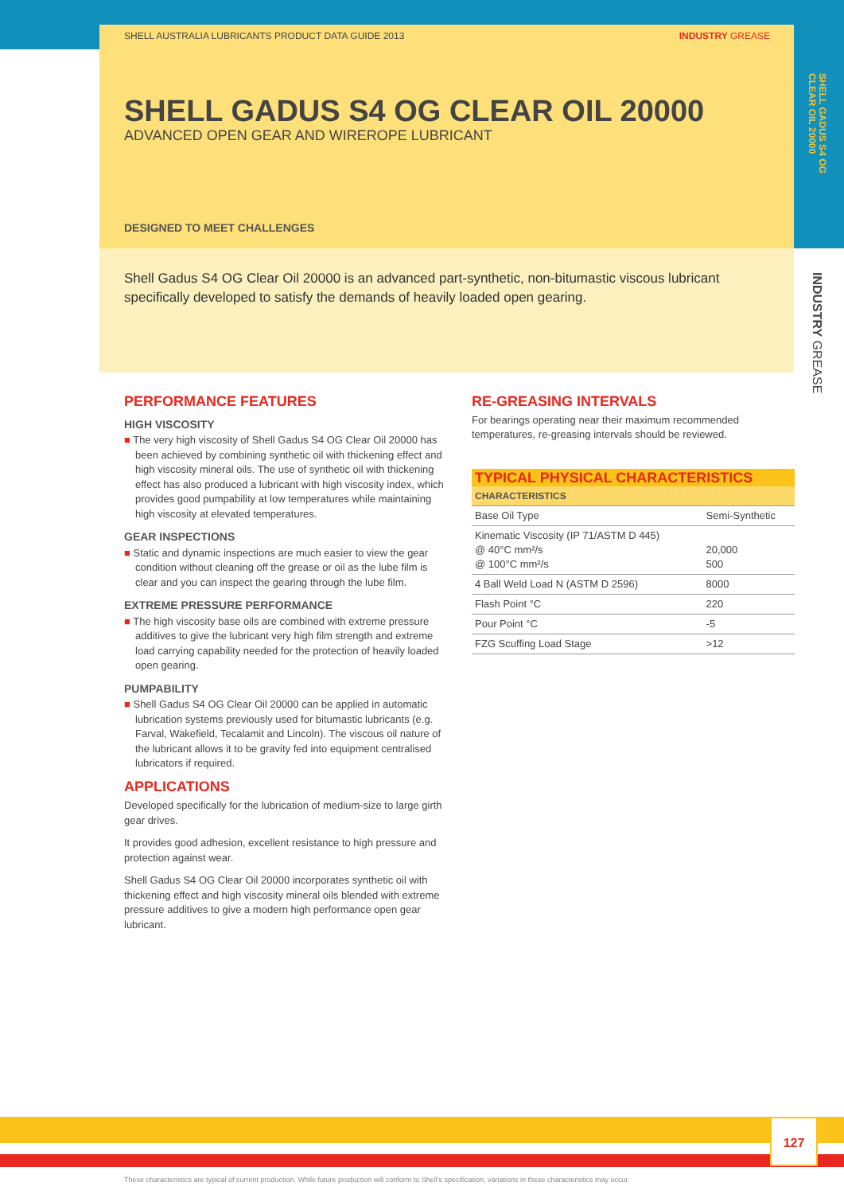SHELL AUSTRALIA LUBRICANTS PRODUCT DATA GUIDE 2013 INDUSTRY GREASE
SHELL GADUS S4 OG CLEAR OIL 20000
ADVANCED OPEN GEAR AND WIREROPE LUBRICANT
DESIGNED TO MEET CHALLENGES
Shell Gadus S4 OG Clear Oil 20000 is an advanced part-synthetic, non-bitumastic viscous lubricant specifically developed to satisfy the demands of heavily loaded open gearing.
SHELL GADUS S4 OG
CLEAR OIL 20000
INDUSTRY GREASE
PERFORMANCE FEATURES
HIGH VISCOSITY
■ The very high viscosity of Shell Gadus S4 OG Clear Oil 20000 has been achieved by combining synthetic oil with thickening effect and high viscosity mineral oils. The use of synthetic oil with thickening effect has also produced a lubricant with high viscosity index, which provides good pumpability at low temperatures while maintaining high viscosity at elevated temperatures.
GEAR INSPECTIONS
■ Static and dynamic inspections are much easier to view the gear condition without cleaning off the grease or oil as the lube film is clear and you can inspect the gearing through the lube film.
EXTREME PRESSURE PERFORMANCE
■ The high viscosity base oils are combined with extreme pressure additives to give the lubricant very high film strength and extreme load carrying capability needed for the protection of heavily loaded open gearing.
PUMPABILITY
■ Shell Gadus S4 OG Clear Oil 20000 can be applied in automatic lubrication systems previously used for bitumastic lubricants (e.g. Farval, Wakefield, Tecalamit and Lincoln). The viscous oil nature of the lubricant allows it to be gravity fed into equipment centralised lubricators if required.
APPLICATIONS
Developed specifically for the lubrication of medium-size to large girth gear drives.
It provides good adhesion, excellent resistance to high pressure and protection against wear.
Shell Gadus S4 OG Clear Oil 20000 incorporates synthetic oil with thickening effect and high viscosity mineral oils blended with extreme pressure additives to give a modern high performance open gear lubricant.
RE-GREASING INTERVALS
For bearings operating near their maximum recommended temperatures, re-greasing intervals should be reviewed.
| TYPICAL PHYSICAL CHARACTERISTICS | |
| --- | --- |
| CHARACTERISTICS | |
| Base Oil Type | Semi-Synthetic |
| Kinematic Viscosity (IP 71/ASTM D 445) @ 40°C mm²/s @ 100°C mm²/s | 20,000 500 |
| 4 Ball Weld Load N (ASTM D 2596) | 8000 |
| Flash Point °C | 220 |
| Pour Point °C | -5 |
| FZG Scuffing Load Stage | >12 |
127
These characteristics are typical of current production. While future production will conform to Shell's specification, variations in these characteristics may occur.